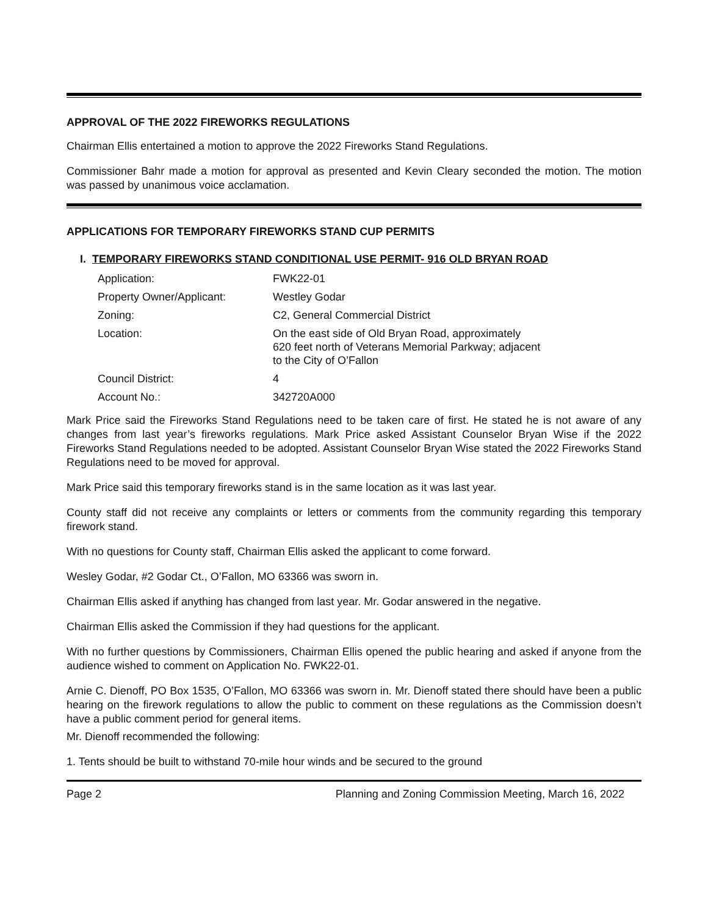APPROVAL OF THE 2022 FIREWORKS REGULATIONS
Chairman Ellis entertained a motion to approve the 2022 Fireworks Stand Regulations.
Commissioner Bahr made a motion for approval as presented and Kevin Cleary seconded the motion. The motion was passed by unanimous voice acclamation.
APPLICATIONS FOR TEMPORARY FIREWORKS STAND CUP PERMITS
I. TEMPORARY FIREWORKS STAND CONDITIONAL USE PERMIT- 916 OLD BRYAN ROAD
| Application: | FWK22-01 |
| Property Owner/Applicant: | Westley Godar |
| Zoning: | C2, General Commercial District |
| Location: | On the east side of Old Bryan Road, approximately 620 feet north of Veterans Memorial Parkway; adjacent to the City of O’Fallon |
| Council District: | 4 |
| Account No.: | 342720A000 |
Mark Price said the Fireworks Stand Regulations need to be taken care of first. He stated he is not aware of any changes from last year’s fireworks regulations. Mark Price asked Assistant Counselor Bryan Wise if the 2022 Fireworks Stand Regulations needed to be adopted. Assistant Counselor Bryan Wise stated the 2022 Fireworks Stand Regulations need to be moved for approval.
Mark Price said this temporary fireworks stand is in the same location as it was last year.
County staff did not receive any complaints or letters or comments from the community regarding this temporary firework stand.
With no questions for County staff, Chairman Ellis asked the applicant to come forward.
Wesley Godar, #2 Godar Ct., O’Fallon, MO 63366 was sworn in.
Chairman Ellis asked if anything has changed from last year. Mr. Godar answered in the negative.
Chairman Ellis asked the Commission if they had questions for the applicant.
With no further questions by Commissioners, Chairman Ellis opened the public hearing and asked if anyone from the audience wished to comment on Application No. FWK22-01.
Arnie C. Dienoff, PO Box 1535, O’Fallon, MO 63366 was sworn in. Mr. Dienoff stated there should have been a public hearing on the firework regulations to allow the public to comment on these regulations as the Commission doesn’t have a public comment period for general items.
Mr. Dienoff recommended the following:
1. Tents should be built to withstand 70-mile hour winds and be secured to the ground
Page 2 Planning and Zoning Commission Meeting, March 16, 2022